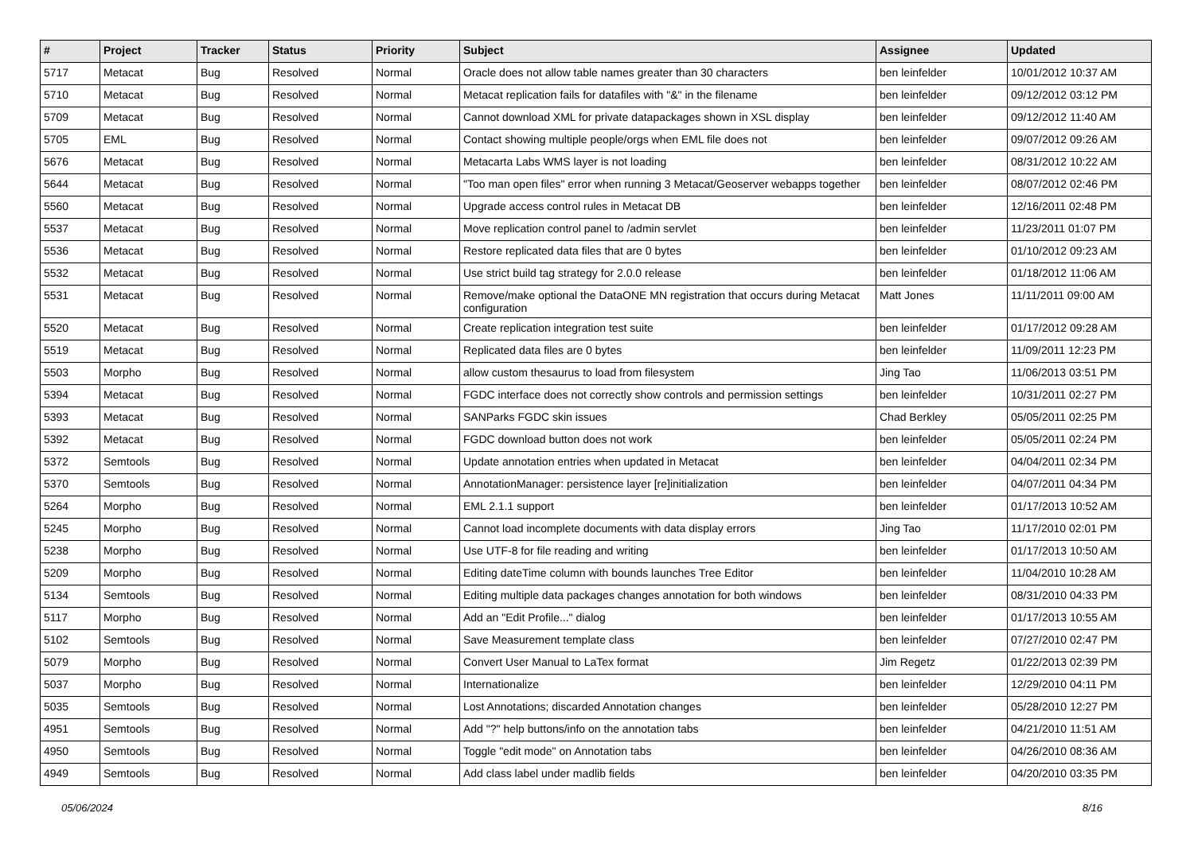| # | Project | Tracker | Status | Priority | Subject | Assignee | Updated |
| --- | --- | --- | --- | --- | --- | --- | --- |
| 5717 | Metacat | Bug | Resolved | Normal | Oracle does not allow table names greater than 30 characters | ben leinfelder | 10/01/2012 10:37 AM |
| 5710 | Metacat | Bug | Resolved | Normal | Metacat replication fails for datafiles with "&" in the filename | ben leinfelder | 09/12/2012 03:12 PM |
| 5709 | Metacat | Bug | Resolved | Normal | Cannot download XML for private datapackages shown in XSL display | ben leinfelder | 09/12/2012 11:40 AM |
| 5705 | EML | Bug | Resolved | Normal | Contact showing multiple people/orgs when EML file does not | ben leinfelder | 09/07/2012 09:26 AM |
| 5676 | Metacat | Bug | Resolved | Normal | Metacarta Labs WMS layer is not loading | ben leinfelder | 08/31/2012 10:22 AM |
| 5644 | Metacat | Bug | Resolved | Normal | "Too man open files" error when running 3 Metacat/Geoserver webapps together | ben leinfelder | 08/07/2012 02:46 PM |
| 5560 | Metacat | Bug | Resolved | Normal | Upgrade access control rules in Metacat DB | ben leinfelder | 12/16/2011 02:48 PM |
| 5537 | Metacat | Bug | Resolved | Normal | Move replication control panel to /admin servlet | ben leinfelder | 11/23/2011 01:07 PM |
| 5536 | Metacat | Bug | Resolved | Normal | Restore replicated data files that are 0 bytes | ben leinfelder | 01/10/2012 09:23 AM |
| 5532 | Metacat | Bug | Resolved | Normal | Use strict build tag strategy for 2.0.0 release | ben leinfelder | 01/18/2012 11:06 AM |
| 5531 | Metacat | Bug | Resolved | Normal | Remove/make optional the DataONE MN registration that occurs during Metacat configuration | Matt Jones | 11/11/2011 09:00 AM |
| 5520 | Metacat | Bug | Resolved | Normal | Create replication integration test suite | ben leinfelder | 01/17/2012 09:28 AM |
| 5519 | Metacat | Bug | Resolved | Normal | Replicated data files are 0 bytes | ben leinfelder | 11/09/2011 12:23 PM |
| 5503 | Morpho | Bug | Resolved | Normal | allow custom thesaurus to load from filesystem | Jing Tao | 11/06/2013 03:51 PM |
| 5394 | Metacat | Bug | Resolved | Normal | FGDC interface does not correctly show controls and permission settings | ben leinfelder | 10/31/2011 02:27 PM |
| 5393 | Metacat | Bug | Resolved | Normal | SANParks FGDC skin issues | Chad Berkley | 05/05/2011 02:25 PM |
| 5392 | Metacat | Bug | Resolved | Normal | FGDC download button does not work | ben leinfelder | 05/05/2011 02:24 PM |
| 5372 | Semtools | Bug | Resolved | Normal | Update annotation entries when updated in Metacat | ben leinfelder | 04/04/2011 02:34 PM |
| 5370 | Semtools | Bug | Resolved | Normal | AnnotationManager: persistence layer [re]initialization | ben leinfelder | 04/07/2011 04:34 PM |
| 5264 | Morpho | Bug | Resolved | Normal | EML 2.1.1 support | ben leinfelder | 01/17/2013 10:52 AM |
| 5245 | Morpho | Bug | Resolved | Normal | Cannot load incomplete documents with data display errors | Jing Tao | 11/17/2010 02:01 PM |
| 5238 | Morpho | Bug | Resolved | Normal | Use UTF-8 for file reading and writing | ben leinfelder | 01/17/2013 10:50 AM |
| 5209 | Morpho | Bug | Resolved | Normal | Editing dateTime column with bounds launches Tree Editor | ben leinfelder | 11/04/2010 10:28 AM |
| 5134 | Semtools | Bug | Resolved | Normal | Editing multiple data packages changes annotation for both windows | ben leinfelder | 08/31/2010 04:33 PM |
| 5117 | Morpho | Bug | Resolved | Normal | Add an "Edit Profile..." dialog | ben leinfelder | 01/17/2013 10:55 AM |
| 5102 | Semtools | Bug | Resolved | Normal | Save Measurement template class | ben leinfelder | 07/27/2010 02:47 PM |
| 5079 | Morpho | Bug | Resolved | Normal | Convert User Manual to LaTex format | Jim Regetz | 01/22/2013 02:39 PM |
| 5037 | Morpho | Bug | Resolved | Normal | Internationalize | ben leinfelder | 12/29/2010 04:11 PM |
| 5035 | Semtools | Bug | Resolved | Normal | Lost Annotations; discarded Annotation changes | ben leinfelder | 05/28/2010 12:27 PM |
| 4951 | Semtools | Bug | Resolved | Normal | Add "?" help buttons/info on the annotation tabs | ben leinfelder | 04/21/2010 11:51 AM |
| 4950 | Semtools | Bug | Resolved | Normal | Toggle "edit mode" on Annotation tabs | ben leinfelder | 04/26/2010 08:36 AM |
| 4949 | Semtools | Bug | Resolved | Normal | Add class label under madlib fields | ben leinfelder | 04/20/2010 03:35 PM |
05/06/2024 8/16